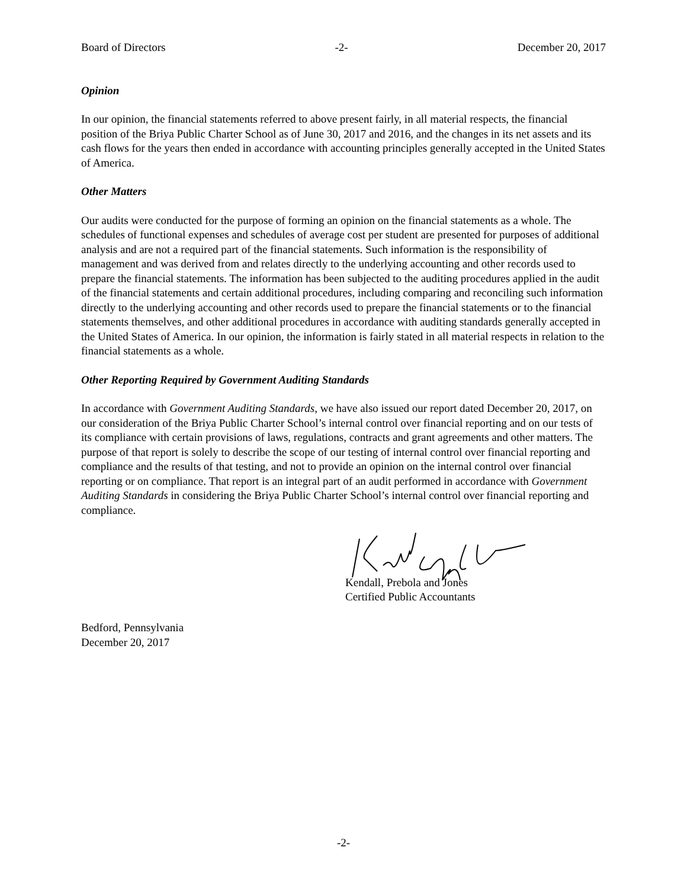Board of Directors -2- December 20, 2017
Opinion
In our opinion, the financial statements referred to above present fairly, in all material respects, the financial position of the Briya Public Charter School as of June 30, 2017 and 2016, and the changes in its net assets and its cash flows for the years then ended in accordance with accounting principles generally accepted in the United States of America.
Other Matters
Our audits were conducted for the purpose of forming an opinion on the financial statements as a whole. The schedules of functional expenses and schedules of average cost per student are presented for purposes of additional analysis and are not a required part of the financial statements. Such information is the responsibility of management and was derived from and relates directly to the underlying accounting and other records used to prepare the financial statements. The information has been subjected to the auditing procedures applied in the audit of the financial statements and certain additional procedures, including comparing and reconciling such information directly to the underlying accounting and other records used to prepare the financial statements or to the financial statements themselves, and other additional procedures in accordance with auditing standards generally accepted in the United States of America. In our opinion, the information is fairly stated in all material respects in relation to the financial statements as a whole.
Other Reporting Required by Government Auditing Standards
In accordance with Government Auditing Standards, we have also issued our report dated December 20, 2017, on our consideration of the Briya Public Charter School’s internal control over financial reporting and on our tests of its compliance with certain provisions of laws, regulations, contracts and grant agreements and other matters. The purpose of that report is solely to describe the scope of our testing of internal control over financial reporting and compliance and the results of that testing, and not to provide an opinion on the internal control over financial reporting or on compliance. That report is an integral part of an audit performed in accordance with Government Auditing Standards in considering the Briya Public Charter School’s internal control over financial reporting and compliance.
Kendall, Prebola and Jones
Certified Public Accountants
Bedford, Pennsylvania
December 20, 2017
-2-